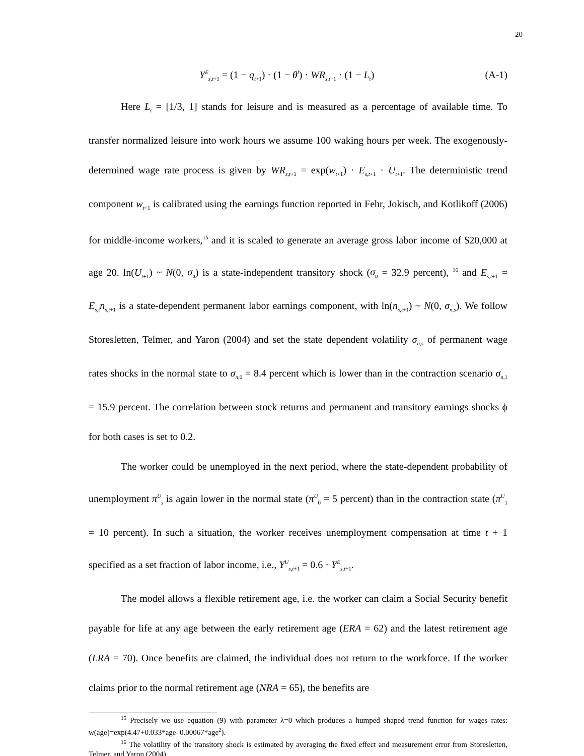20
Y<sup>E</sup><sub>s,t+1</sub> = (1 − q<sub>t+1</sub>) · (1 − θ<sup>l</sup>) · WR<sub>s,t+1</sub> · (1 − L<sub>t</sub>) (A-1)
Here L<sub>t</sub> = [1/3, 1] stands for leisure and is measured as a percentage of available time. To transfer normalized leisure into work hours we assume 100 waking hours per week. The exogenously- determined wage rate process is given by WR<sub>s,t+1</sub> = exp(w<sub>t+1</sub>) · E<sub>s,t+1</sub> · U<sub>t+1</sub>. The deterministic trend component w<sub>t+1</sub> is calibrated using the earnings function reported in Fehr, Jokisch, and Kotlikoff (2006) for middle-income workers,<sup>15</sup> and it is scaled to generate an average gross labor income of $20,000 at age 20. ln(U<sub>t+1</sub>) ~ N(0, σ<sub>u</sub>) is a state-independent transitory shock (σ<sub>u</sub> = 32.9 percent), <sup>16</sup> and E<sub>s,t+1</sub> = E<sub>s,t</sub>n<sub>s,t+1</sub> is a state-dependent permanent labor earnings component, with ln(n<sub>s,t+1</sub>) ~ N(0, σ<sub>n,s</sub>). We follow Storesletten, Telmer, and Yaron (2004) and set the state dependent volatility σ<sub>n,s</sub> of permanent wage rates shocks in the normal state to σ<sub>n,0</sub> = 8.4 percent which is lower than in the contraction scenario σ<sub>n,1</sub> = 15.9 percent. The correlation between stock returns and permanent and transitory earnings shocks ϕ for both cases is set to 0.2.
The worker could be unemployed in the next period, where the state-dependent probability of unemployment π<sup>U</sup><sub>s</sub> is again lower in the normal state (π<sup>U</sup><sub>0</sub> = 5 percent) than in the contraction state (π<sup>U</sup><sub>1</sub> = 10 percent). In such a situation, the worker receives unemployment compensation at time t + 1 specified as a set fraction of labor income, i.e., Y<sup>U</sup><sub>s,t+1</sub> = 0.6 · Y<sup>E</sup><sub>s,t+1</sub>.
The model allows a flexible retirement age, i.e. the worker can claim a Social Security benefit payable for life at any age between the early retirement age (ERA = 62) and the latest retirement age (LRA = 70). Once benefits are claimed, the individual does not return to the workforce. If the worker claims prior to the normal retirement age (NRA = 65), the benefits are
<sup>15</sup> Precisely we use equation (9) with parameter λ=0 which produces a humped shaped trend function for wages rates: w(age)=exp(4.47+0.033*age–0.00067*age<sup>2</sup>).
<sup>16</sup> The volatility of the transitory shock is estimated by averaging the fixed effect and measurement error from Storesletten, Telmer, and Yaron (2004).